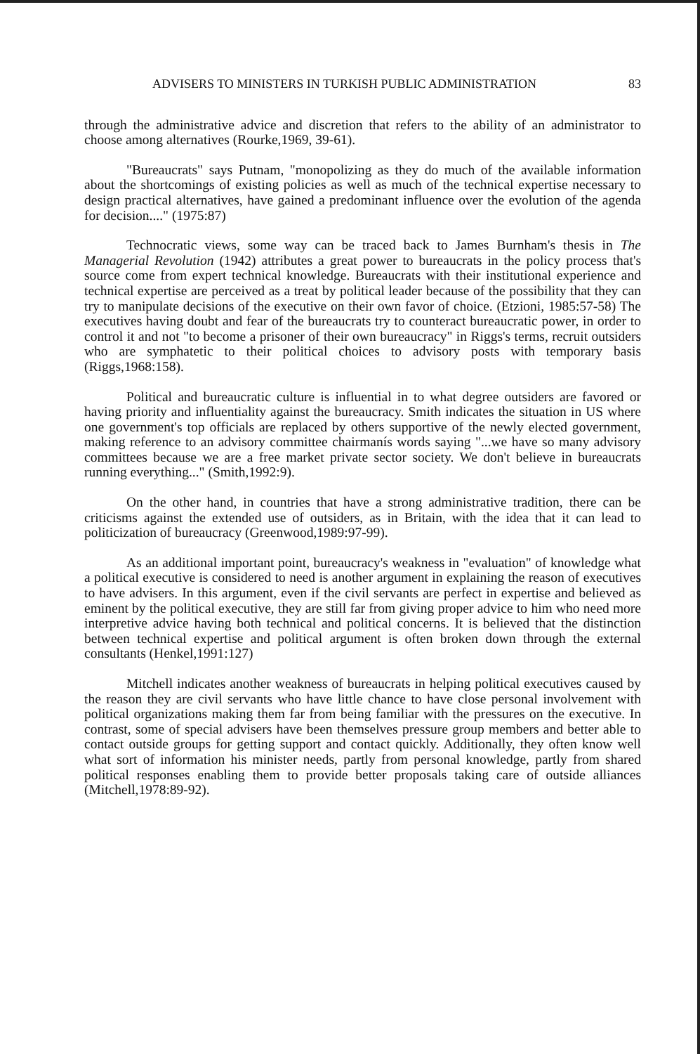ADVISERS TO MINISTERS IN TURKISH PUBLIC ADMINISTRATION 83
through the administrative advice and discretion that refers to the ability of an administrator to choose among alternatives (Rourke,1969, 39-61).
"Bureaucrats" says Putnam, "monopolizing as they do much of the available information about the shortcomings of existing policies as well as much of the technical expertise necessary to design practical alternatives, have gained a predominant influence over the evolution of the agenda for decision...." (1975:87)
Technocratic views, some way can be traced back to James Burnham's thesis in The Managerial Revolution (1942) attributes a great power to bureaucrats in the policy process that's source come from expert technical knowledge. Bureaucrats with their institutional experience and technical expertise are perceived as a treat by political leader because of the possibility that they can try to manipulate decisions of the executive on their own favor of choice. (Etzioni, 1985:57-58) The executives having doubt and fear of the bureaucrats try to counteract bureaucratic power, in order to control it and not "to become a prisoner of their own bureaucracy" in Riggs's terms, recruit outsiders who are symphatetic to their political choices to advisory posts with temporary basis (Riggs,1968:158).
Political and bureaucratic culture is influential in to what degree outsiders are favored or having priority and influentiality against the bureaucracy. Smith indicates the situation in US where one government's top officials are replaced by others supportive of the newly elected government, making reference to an advisory committee chairmanís words saying "...we have so many advisory committees because we are a free market private sector society. We don't believe in bureaucrats running everything..." (Smith,1992:9).
On the other hand, in countries that have a strong administrative tradition, there can be criticisms against the extended use of outsiders, as in Britain, with the idea that it can lead to politicization of bureaucracy (Greenwood,1989:97-99).
As an additional important point, bureaucracy's weakness in "evaluation" of knowledge what a political executive is considered to need is another argument in explaining the reason of executives to have advisers. In this argument, even if the civil servants are perfect in expertise and believed as eminent by the political executive, they are still far from giving proper advice to him who need more interpretive advice having both technical and political concerns. It is believed that the distinction between technical expertise and political argument is often broken down through the external consultants (Henkel,1991:127)
Mitchell indicates another weakness of bureaucrats in helping political executives caused by the reason they are civil servants who have little chance to have close personal involvement with political organizations making them far from being familiar with the pressures on the executive. In contrast, some of special advisers have been themselves pressure group members and better able to contact outside groups for getting support and contact quickly. Additionally, they often know well what sort of information his minister needs, partly from personal knowledge, partly from shared political responses enabling them to provide better proposals taking care of outside alliances (Mitchell,1978:89-92).